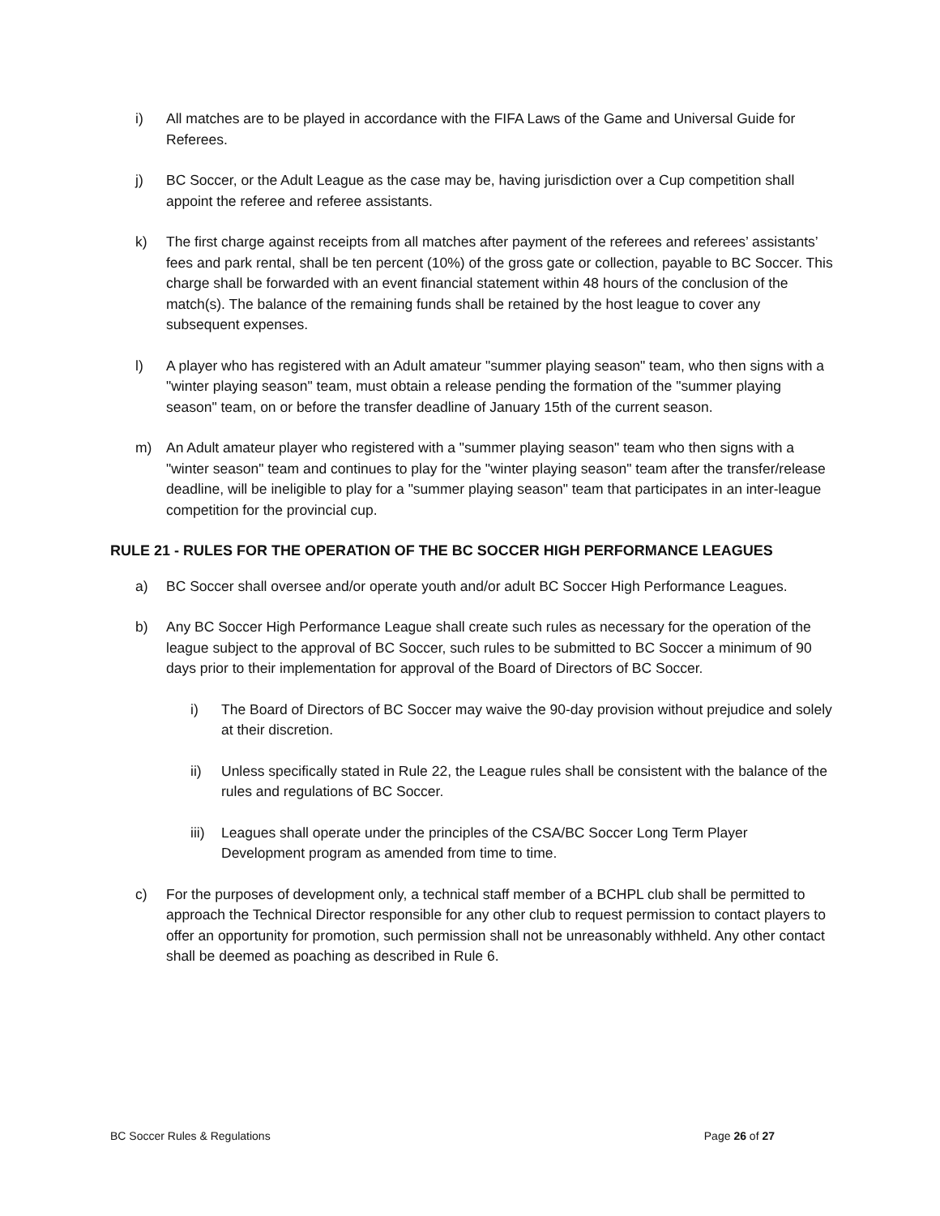i) All matches are to be played in accordance with the FIFA Laws of the Game and Universal Guide for Referees.
j) BC Soccer, or the Adult League as the case may be, having jurisdiction over a Cup competition shall appoint the referee and referee assistants.
k) The first charge against receipts from all matches after payment of the referees and referees’ assistants’ fees and park rental, shall be ten percent (10%) of the gross gate or collection, payable to BC Soccer. This charge shall be forwarded with an event financial statement within 48 hours of the conclusion of the match(s). The balance of the remaining funds shall be retained by the host league to cover any subsequent expenses.
l) A player who has registered with an Adult amateur "summer playing season" team, who then signs with a "winter playing season" team, must obtain a release pending the formation of the "summer playing season" team, on or before the transfer deadline of January 15th of the current season.
m) An Adult amateur player who registered with a "summer playing season" team who then signs with a "winter season" team and continues to play for the "winter playing season" team after the transfer/release deadline, will be ineligible to play for a "summer playing season" team that participates in an inter-league competition for the provincial cup.
RULE 21 - RULES FOR THE OPERATION OF THE BC SOCCER HIGH PERFORMANCE LEAGUES
a) BC Soccer shall oversee and/or operate youth and/or adult BC Soccer High Performance Leagues.
b) Any BC Soccer High Performance League shall create such rules as necessary for the operation of the league subject to the approval of BC Soccer, such rules to be submitted to BC Soccer a minimum of 90 days prior to their implementation for approval of the Board of Directors of BC Soccer.
i) The Board of Directors of BC Soccer may waive the 90-day provision without prejudice and solely at their discretion.
ii) Unless specifically stated in Rule 22, the League rules shall be consistent with the balance of the rules and regulations of BC Soccer.
iii) Leagues shall operate under the principles of the CSA/BC Soccer Long Term Player Development program as amended from time to time.
c) For the purposes of development only, a technical staff member of a BCHPL club shall be permitted to approach the Technical Director responsible for any other club to request permission to contact players to offer an opportunity for promotion, such permission shall not be unreasonably withheld. Any other contact shall be deemed as poaching as described in Rule 6.
BC Soccer Rules & Regulations Page 26 of 27